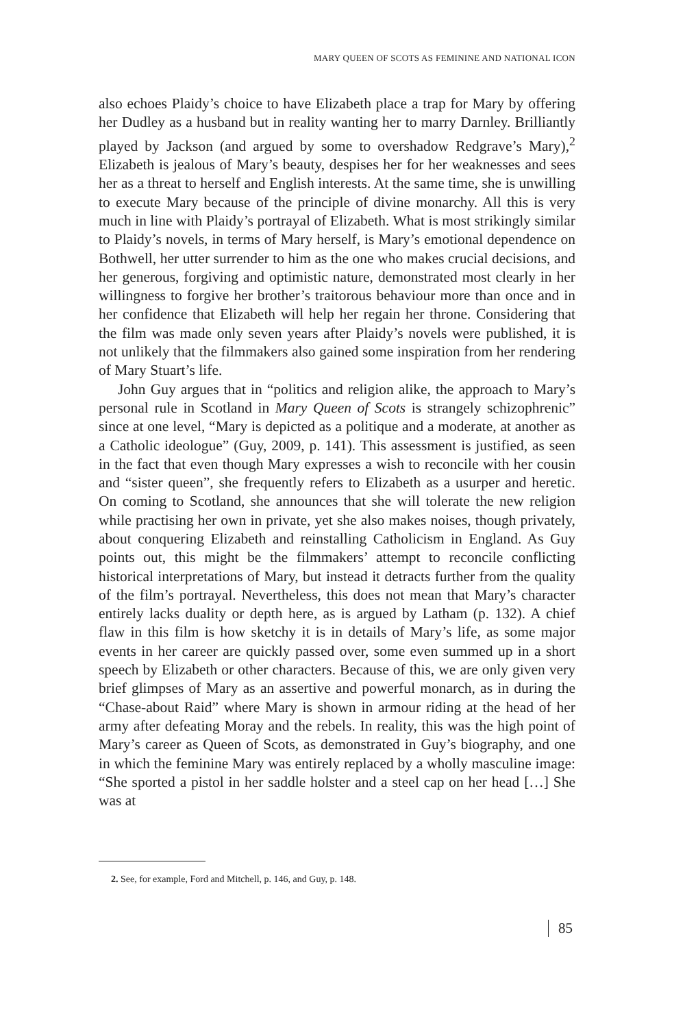MARY QUEEN OF SCOTS AS FEMININE AND NATIONAL ICON
also echoes Plaidy’s choice to have Elizabeth place a trap for Mary by offering her Dudley as a husband but in reality wanting her to marry Darnley. Brilliantly played by Jackson (and argued by some to overshadow Redgrave’s Mary),<sup>2</sup> Elizabeth is jealous of Mary’s beauty, despises her for her weaknesses and sees her as a threat to herself and English interests. At the same time, she is unwilling to execute Mary because of the principle of divine monarchy. All this is very much in line with Plaidy’s portrayal of Elizabeth. What is most strikingly similar to Plaidy’s novels, in terms of Mary herself, is Mary’s emotional dependence on Bothwell, her utter surrender to him as the one who makes crucial decisions, and her generous, forgiving and optimistic nature, demonstrated most clearly in her willingness to forgive her brother’s traitorous behaviour more than once and in her confidence that Elizabeth will help her regain her throne. Considering that the film was made only seven years after Plaidy’s novels were published, it is not unlikely that the filmmakers also gained some inspiration from her rendering of Mary Stuart’s life.
John Guy argues that in “politics and religion alike, the approach to Mary’s personal rule in Scotland in Mary Queen of Scots is strangely schizophrenic” since at one level, “Mary is depicted as a politique and a moderate, at another as a Catholic ideologue” (Guy, 2009, p. 141). This assessment is justified, as seen in the fact that even though Mary expresses a wish to reconcile with her cousin and “sister queen”, she frequently refers to Elizabeth as a usurper and heretic. On coming to Scotland, she announces that she will tolerate the new religion while practising her own in private, yet she also makes noises, though privately, about conquering Elizabeth and reinstalling Catholicism in England. As Guy points out, this might be the filmmakers’ attempt to reconcile conflicting historical interpretations of Mary, but instead it detracts further from the quality of the film’s portrayal. Nevertheless, this does not mean that Mary’s character entirely lacks duality or depth here, as is argued by Latham (p. 132). A chief flaw in this film is how sketchy it is in details of Mary’s life, as some major events in her career are quickly passed over, some even summed up in a short speech by Elizabeth or other characters. Because of this, we are only given very brief glimpses of Mary as an assertive and powerful monarch, as in during the “Chase-about Raid” where Mary is shown in armour riding at the head of her army after defeating Moray and the rebels. In reality, this was the high point of Mary’s career as Queen of Scots, as demonstrated in Guy’s biography, and one in which the feminine Mary was entirely replaced by a wholly masculine image: “She sported a pistol in her saddle holster and a steel cap on her head […] She was at
2. See, for example, Ford and Mitchell, p. 146, and Guy, p. 148.
85